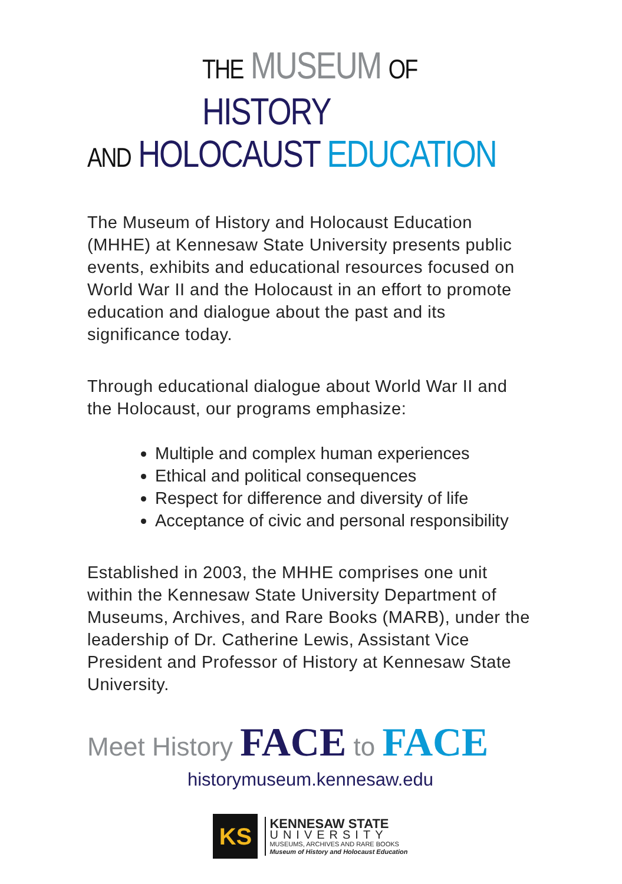THE MUSEUM OF HISTORY
AND HOLOCAUST EDUCATION
The Museum of History and Holocaust Education (MHHE) at Kennesaw State University presents public events, exhibits and educational resources focused on World War II and the Holocaust in an effort to promote education and dialogue about the past and its significance today.
Through educational dialogue about World War II and the Holocaust, our programs emphasize:
Multiple and complex human experiences
Ethical and political consequences
Respect for difference and diversity of life
Acceptance of civic and personal responsibility
Established in 2003, the MHHE comprises one unit within the Kennesaw State University Department of Museums, Archives, and Rare Books (MARB), under the leadership of Dr. Catherine Lewis, Assistant Vice President and Professor of History at Kennesaw State University.
Meet History FACE to FACE
historymuseum.kennesaw.edu
KS
KENNESAW STATE
UNIVERSITY
MUSEUMS, ARCHIVES AND RARE BOOKS
Museum of History and Holocaust Education